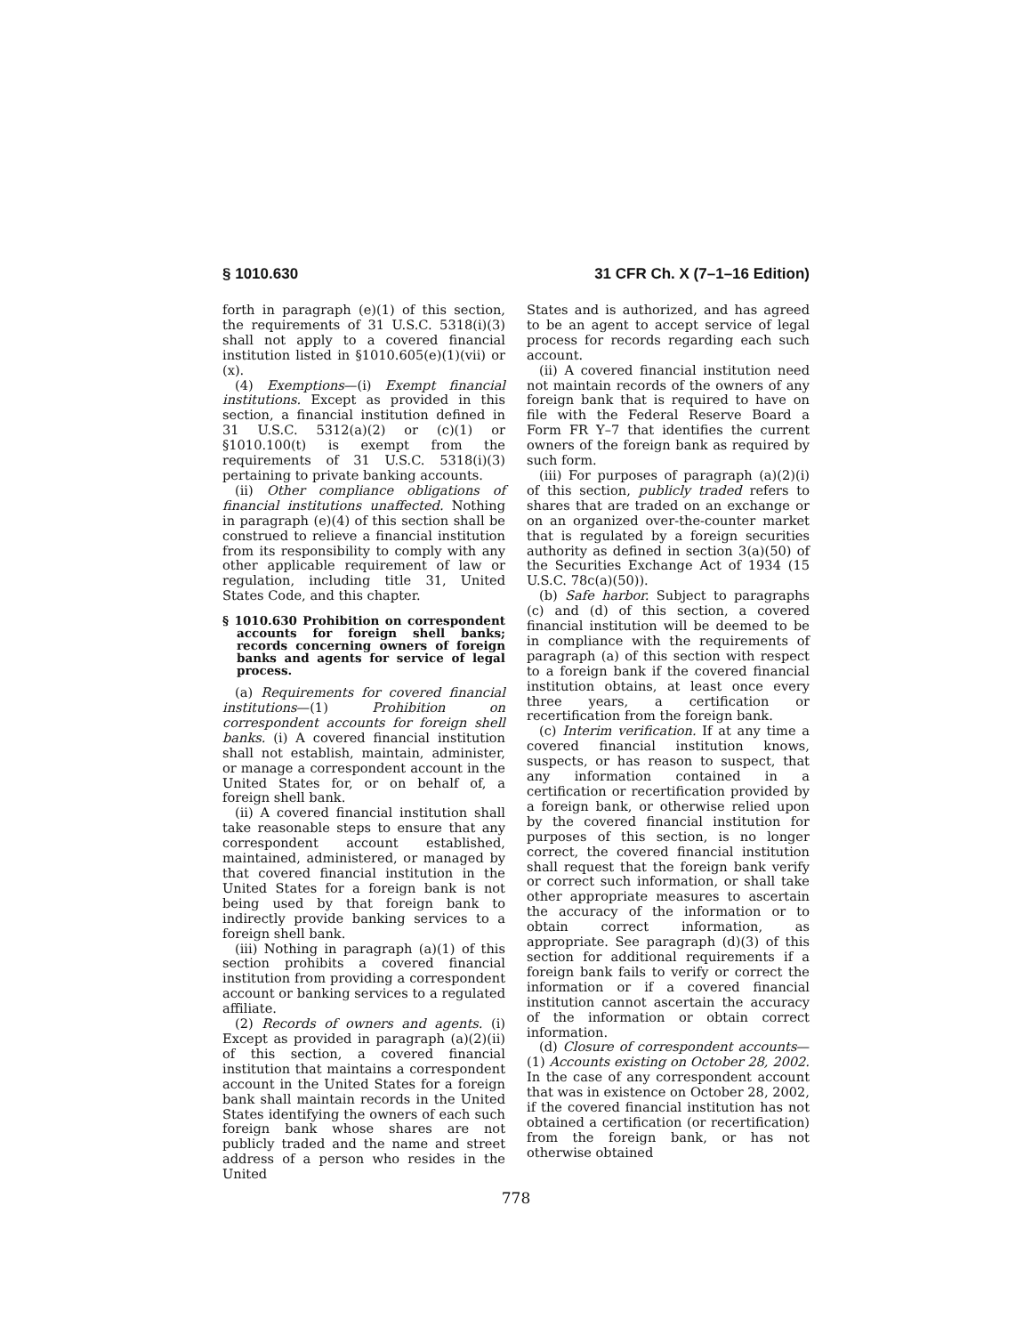§ 1010.630 31 CFR Ch. X (7–1–16 Edition)
forth in paragraph (e)(1) of this section, the requirements of 31 U.S.C. 5318(i)(3) shall not apply to a covered financial institution listed in §1010.605(e)(1)(vii) or (x).
(4) Exemptions—(i) Exempt financial institutions. Except as provided in this section, a financial institution defined in 31 U.S.C. 5312(a)(2) or (c)(1) or §1010.100(t) is exempt from the requirements of 31 U.S.C. 5318(i)(3) pertaining to private banking accounts.
(ii) Other compliance obligations of financial institutions unaffected. Nothing in paragraph (e)(4) of this section shall be construed to relieve a financial institution from its responsibility to comply with any other applicable requirement of law or regulation, including title 31, United States Code, and this chapter.
§ 1010.630 Prohibition on correspondent accounts for foreign shell banks; records concerning owners of foreign banks and agents for service of legal process.
(a) Requirements for covered financial institutions—(1) Prohibition on correspondent accounts for foreign shell banks. (i) A covered financial institution shall not establish, maintain, administer, or manage a correspondent account in the United States for, or on behalf of, a foreign shell bank.
(ii) A covered financial institution shall take reasonable steps to ensure that any correspondent account established, maintained, administered, or managed by that covered financial institution in the United States for a foreign bank is not being used by that foreign bank to indirectly provide banking services to a foreign shell bank.
(iii) Nothing in paragraph (a)(1) of this section prohibits a covered financial institution from providing a correspondent account or banking services to a regulated affiliate.
(2) Records of owners and agents. (i) Except as provided in paragraph (a)(2)(ii) of this section, a covered financial institution that maintains a correspondent account in the United States for a foreign bank shall maintain records in the United States identifying the owners of each such foreign bank whose shares are not publicly traded and the name and street address of a person who resides in the United
States and is authorized, and has agreed to be an agent to accept service of legal process for records regarding each such account.
(ii) A covered financial institution need not maintain records of the owners of any foreign bank that is required to have on file with the Federal Reserve Board a Form FR Y–7 that identifies the current owners of the foreign bank as required by such form.
(iii) For purposes of paragraph (a)(2)(i) of this section, publicly traded refers to shares that are traded on an exchange or on an organized over-the-counter market that is regulated by a foreign securities authority as defined in section 3(a)(50) of the Securities Exchange Act of 1934 (15 U.S.C. 78c(a)(50)).
(b) Safe harbor. Subject to paragraphs (c) and (d) of this section, a covered financial institution will be deemed to be in compliance with the requirements of paragraph (a) of this section with respect to a foreign bank if the covered financial institution obtains, at least once every three years, a certification or recertification from the foreign bank.
(c) Interim verification. If at any time a covered financial institution knows, suspects, or has reason to suspect, that any information contained in a certification or recertification provided by a foreign bank, or otherwise relied upon by the covered financial institution for purposes of this section, is no longer correct, the covered financial institution shall request that the foreign bank verify or correct such information, or shall take other appropriate measures to ascertain the accuracy of the information or to obtain correct information, as appropriate. See paragraph (d)(3) of this section for additional requirements if a foreign bank fails to verify or correct the information or if a covered financial institution cannot ascertain the accuracy of the information or obtain correct information.
(d) Closure of correspondent accounts—(1) Accounts existing on October 28, 2002. In the case of any correspondent account that was in existence on October 28, 2002, if the covered financial institution has not obtained a certification (or recertification) from the foreign bank, or has not otherwise obtained
778